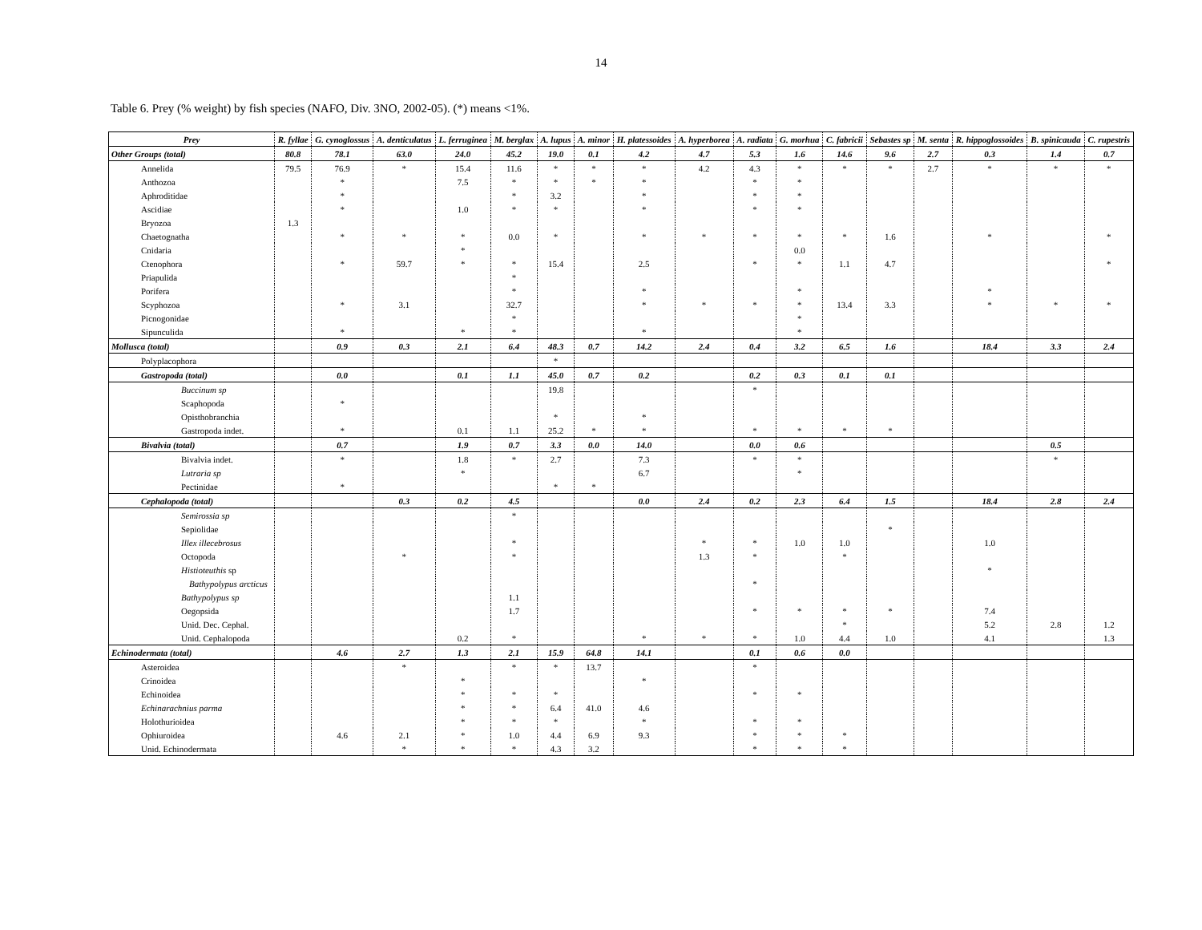14
Table 6. Prey (% weight) by fish species (NAFO, Div. 3NO, 2002-05). (*) means <1%.
| Prey | R. fyllae | G. cynoglossus | A. denticulatus | L. ferruginea | M. berglax | A. lupus | A. minor | H. platessoides | A. hyperborea | A. radiata | G. morhua | C. fabricii | Sebastes sp | M. senta | R. hippoglossoides | B. spinicauda | C. rupestris |
| --- | --- | --- | --- | --- | --- | --- | --- | --- | --- | --- | --- | --- | --- | --- | --- | --- | --- |
| Other Groups (total) | 80.8 | 78.1 | 63.0 | 24.0 | 45.2 | 19.0 | 0.1 | 4.2 | 4.7 | 5.3 | 1.6 | 14.6 | 9.6 | 2.7 | 0.3 | 1.4 | 0.7 |
| Annelida | 79.5 | 76.9 | * | 15.4 | 11.6 | * | * | * | 4.2 | 4.3 | * | * | * | 2.7 | * | * | * |
| Anthozoa | | * | | 7.5 | * | * | * | * | | * | * | | | | | | |
| Aphroditidae | | * | | | * | 3.2 | | * | | * | * | | | | | | |
| Ascidiae | | * | | 1.0 | * | * | | * | | * | * | | | | | | |
| Bryozoa | 1.3 | | | | | | | | | | | | | | | | |
| Chaetognatha | | * | * | * | 0.0 | * | | * | * | * | * | * | 1.6 | | * | | * |
| Cnidaria | | | | * | | | | | | | 0.0 | | | | | | |
| Ctenophora | | * | 59.7 | * | * | 15.4 | | 2.5 | | * | * | 1.1 | 4.7 | | | | * |
| Priapulida | | | | | * | | | | | | | | | | | | |
| Porifera | | | | | * | | | * | | | * | | | | * | | |
| Scyphozoa | | * | 3.1 | | 32.7 | | | * | * | * | * | 13.4 | 3.3 | | * | * | * |
| Picnogonidae | | | | | * | | | | | | * | | | | | | |
| Sipunculida | | * | | * | * | | | * | | | * | | | | | | |
| Mollusca (total) | | 0.9 | 0.3 | 2.1 | 6.4 | 48.3 | 0.7 | 14.2 | 2.4 | 0.4 | 3.2 | 6.5 | 1.6 | | 18.4 | 3.3 | 2.4 |
| Polyplacophora | | | | | | * | | | | | | | | | | | |
| Gastropoda (total) | | 0.0 | | 0.1 | 1.1 | 45.0 | 0.7 | 0.2 | | 0.2 | 0.3 | 0.1 | 0.1 | | | | |
| Buccinum sp | | | | | | 19.8 | | | | * | | | | | | | |
| Scaphopoda | | * | | | | | | | | | | | | | | | |
| Opisthobranchia | | | | | | * | | * | | | | | | | | | |
| Gastropoda indet. | | * | | 0.1 | 1.1 | 25.2 | * | * | | * | * | * | * | | | | |
| Bivalvia (total) | | 0.7 | | 1.9 | 0.7 | 3.3 | 0.0 | 14.0 | | 0.0 | 0.6 | | | | | 0.5 | |
| Bivalvia indet. | | * | | 1.8 | * | 2.7 | | 7.3 | | * | * | | | | | * | |
| Lutraria sp | | | | * | | | | 6.7 | | | * | | | | | | |
| Pectinidae | | * | | | | * | * | | | | | | | | | | |
| Cephalopoda (total) | | | 0.3 | 0.2 | 4.5 | | | 0.0 | 2.4 | 0.2 | 2.3 | 6.4 | 1.5 | | 18.4 | 2.8 | 2.4 |
| Semirossia sp | | | | | * | | | | | | | | | | | | |
| Sepiolidae | | | | | | | | | | | | | * | | | | |
| Illex illecebrosus | | | | | * | | | | * | * | 1.0 | 1.0 | | | 1.0 | | |
| Octopoda | | | * | | * | | | | 1.3 | * | | * | | | | | |
| Histioteuthis sp | | | | | | | | | | | | | | | * | | |
| Bathypolypus arcticus | | | | | | | | | | * | | | | | | | |
| Bathypolypus sp | | | | | 1.1 | | | | | | | | | | | | |
| Oegopsida | | | | | 1.7 | | | | | * | * | * | * | | 7.4 | | |
| Unid. Dec. Cephal. | | | | | | | | | | | | * | | | 5.2 | 2.8 | 1.2 |
| Unid. Cephalopoda | | | | 0.2 | * | | | * | * | * | 1.0 | 4.4 | 1.0 | | 4.1 | | 1.3 |
| Echinodermata (total) | | 4.6 | 2.7 | 1.3 | 2.1 | 15.9 | 64.8 | 14.1 | | 0.1 | 0.6 | 0.0 | | | | | |
| Asteroidea | | | * | | * | * | 13.7 | | | * | | | | | | | |
| Crinoidea | | | | * | | | | * | | | | | | | | | |
| Echinoidea | | | | * | * | * | | | | * | * | | | | | | |
| Echinarachnius parma | | | | * | * | 6.4 | 41.0 | 4.6 | | | | | | | | | |
| Holothurioidea | | | | * | * | * | | * | | * | * | | | | | | |
| Ophiuroidea | | 4.6 | 2.1 | * | 1.0 | 4.4 | 6.9 | 9.3 | | * | * | * | | | | | |
| Unid. Echinodermata | | | * | * | * | 4.3 | 3.2 | | | * | * | * | | | | | |